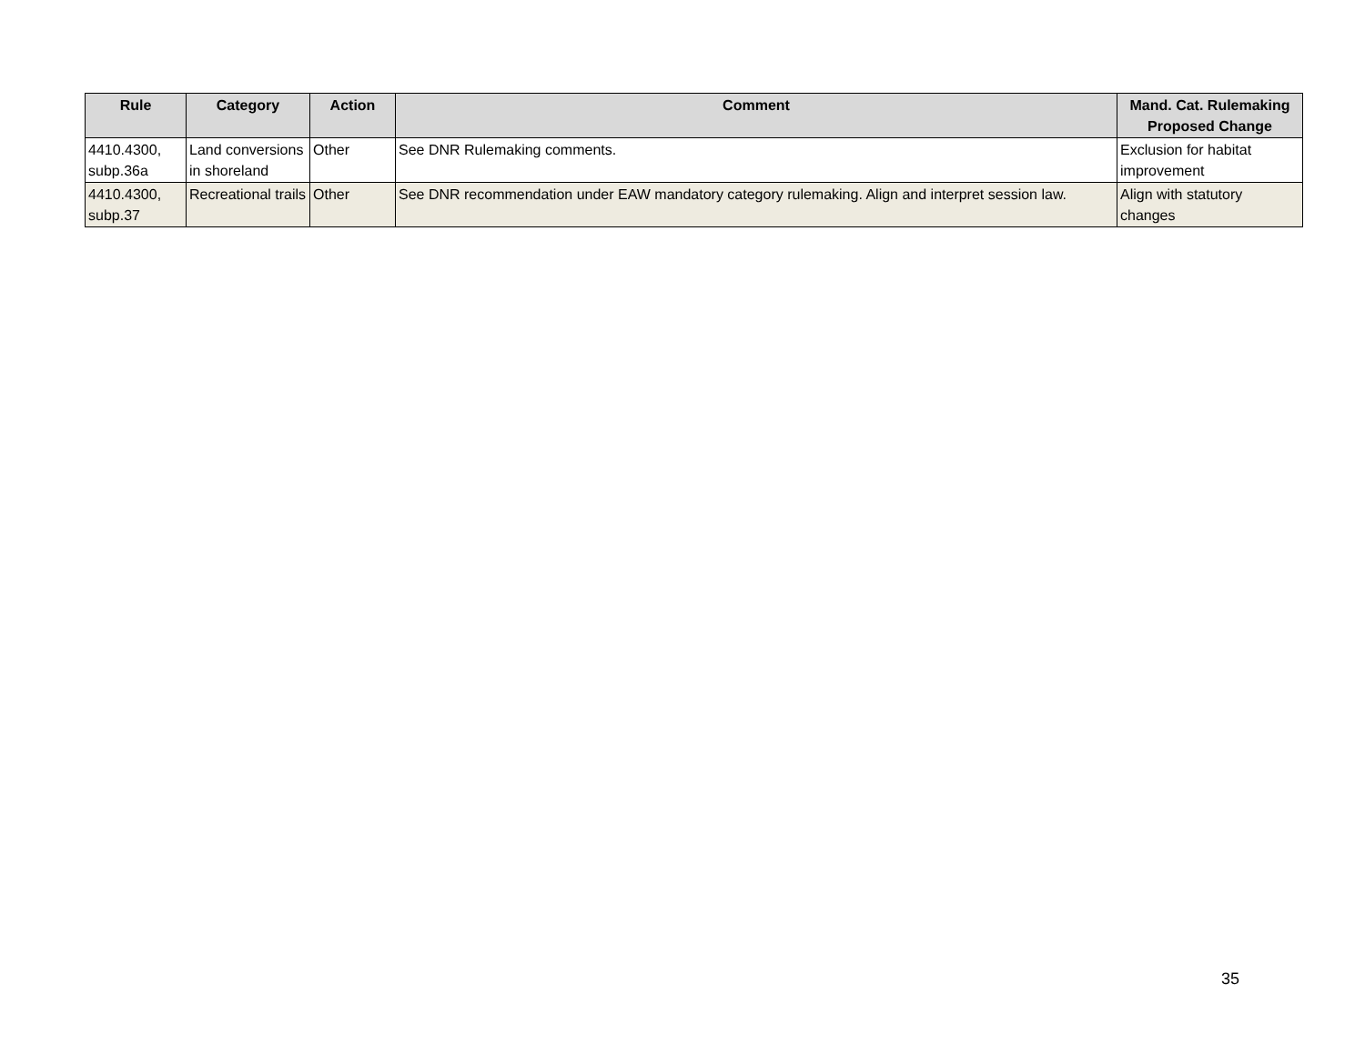| Rule | Category | Action | Comment | Mand. Cat. Rulemaking Proposed Change |
| --- | --- | --- | --- | --- |
| 4410.4300, subp.36a | Land conversions in shoreland | Other | See DNR Rulemaking comments. | Exclusion for habitat improvement |
| 4410.4300, subp.37 | Recreational trails | Other | See DNR recommendation under EAW mandatory category rulemaking. Align and interpret session law. | Align with statutory changes |
35